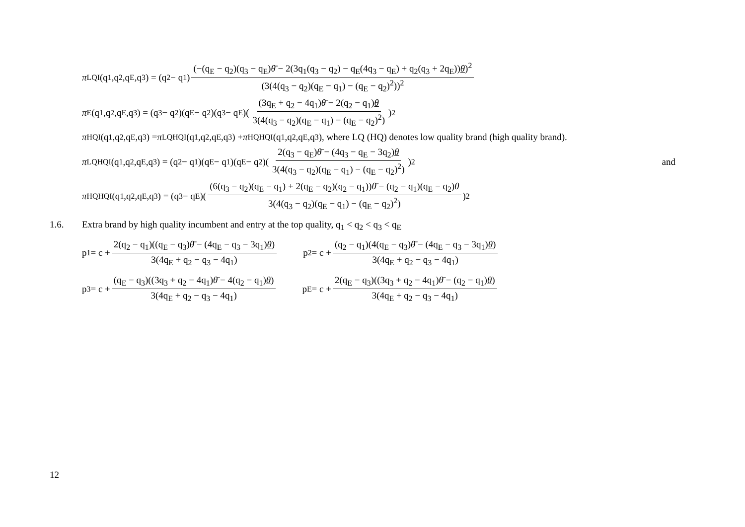π<sub>LQI</sub>(q<sub>1</sub>,q<sub>2</sub>,q<sub>E</sub>,q<sub>3</sub>) = (q<sub>2</sub> − q<sub>1</sub>) (−(q<sub>E</sub> − q<sub>2</sub>)(q<sub>3</sub> − q<sub>E</sub>)θ̄ − 2(3q<sub>1</sub>(q<sub>3</sub> − q<sub>2</sub>) − q<sub>E</sub>(4q<sub>3</sub> − q<sub>E</sub>) + q<sub>2</sub>(q<sub>3</sub> + 2q<sub>E</sub>))θ)<sup>2</sup> (3(4(q<sub>3</sub> − q<sub>2</sub>)(q<sub>E</sub> − q<sub>1</sub>) − (q<sub>E</sub> − q<sub>2</sub>)<sup>2</sup>))<sup>2</sup>
π<sub>E</sub>(q<sub>1</sub>,q<sub>2</sub>,q<sub>E</sub>,q<sub>3</sub>) = (q<sub>3</sub> − q<sub>2</sub>)(q<sub>E</sub> − q<sub>2</sub>)(q<sub>3</sub> − q<sub>E</sub>)((3q<sub>E</sub> + q<sub>2</sub> − 4q<sub>1</sub>)θ̄ − 2(q<sub>2</sub> − q<sub>1</sub>)θ 3(4(q<sub>3</sub> − q<sub>2</sub>)(q<sub>E</sub> − q<sub>1</sub>) − (q<sub>E</sub> − q<sub>2</sub>)<sup>2</sup>))<sup>2</sup>
π<sub>HQI</sub>(q<sub>1</sub>,q<sub>2</sub>,q<sub>E</sub>,q<sub>3</sub>) = π<sup>LQ</sup><sub>HQI</sub>(q<sub>1</sub>,q<sub>2</sub>,q<sub>E</sub>,q<sub>3</sub>) + π<sup>HQ</sup><sub>HQI</sub>(q<sub>1</sub>,q<sub>2</sub>,q<sub>E</sub>,q<sub>3</sub>), where LQ (HQ) denotes low quality brand (high quality brand).
π<sup>LQ</sup><sub>HQI</sub>(q<sub>1</sub>,q<sub>2</sub>,q<sub>E</sub>,q<sub>3</sub>) = (q<sub>2</sub> − q<sub>1</sub>)(q<sub>E</sub> − q<sub>1</sub>)(q<sub>E</sub> − q<sub>2</sub>)(2(q<sub>3</sub> − q<sub>E</sub>)θ̄ − (4q<sub>3</sub> − q<sub>E</sub> − 3q<sub>2</sub>)θ 3(4(q<sub>3</sub> − q<sub>2</sub>)(q<sub>E</sub> − q<sub>1</sub>) − (q<sub>E</sub> − q<sub>2</sub>)<sup>2</sup>))<sup>2</sup> and
π<sup>HQ</sup><sub>HQI</sub>(q<sub>1</sub>,q<sub>2</sub>,q<sub>E</sub>,q<sub>3</sub>) = (q<sub>3</sub> − q<sub>E</sub>)((6(q<sub>3</sub> − q<sub>2</sub>)(q<sub>E</sub> − q<sub>1</sub>) + 2(q<sub>E</sub> − q<sub>2</sub>)(q<sub>2</sub> − q<sub>1</sub>))θ̄ − (q<sub>2</sub> − q<sub>1</sub>)(q<sub>E</sub> − q<sub>2</sub>)θ 3(4(q<sub>3</sub> − q<sub>2</sub>)(q<sub>E</sub> − q<sub>1</sub>) − (q<sub>E</sub> − q<sub>2</sub>)<sup>2</sup>))<sup>2</sup>
1.6. Extra brand by high quality incumbent and entry at the top quality, q<sub>1</sub> < q<sub>2</sub> < q<sub>3</sub> < q<sub>E</sub>
p<sub>1</sub> = c + 2(q<sub>2</sub> − q<sub>1</sub>)((q<sub>E</sub> − q<sub>3</sub>)θ̄ − (4q<sub>E</sub> − q<sub>3</sub> − 3q<sub>1</sub>)θ) 3(4q<sub>E</sub> + q<sub>2</sub> − q<sub>3</sub> − 4q<sub>1</sub>) p<sub>2</sub> = c + (q<sub>2</sub> − q<sub>1</sub>)(4(q<sub>E</sub> − q<sub>3</sub>)θ̄ − (4q<sub>E</sub> − q<sub>3</sub> − 3q<sub>1</sub>)θ) 3(4q<sub>E</sub> + q<sub>2</sub> − q<sub>3</sub> − 4q<sub>1</sub>)
p<sub>3</sub> = c + (q<sub>E</sub> − q<sub>3</sub>)((3q<sub>3</sub> + q<sub>2</sub> − 4q<sub>1</sub>)θ̄ − 4(q<sub>2</sub> − q<sub>1</sub>)θ) 3(4q<sub>E</sub> + q<sub>2</sub> − q<sub>3</sub> − 4q<sub>1</sub>) p<sub>E</sub> = c + 2(q<sub>E</sub> − q<sub>3</sub>)((3q<sub>3</sub> + q<sub>2</sub> − 4q<sub>1</sub>)θ̄ − (q<sub>2</sub> − q<sub>1</sub>)θ) 3(4q<sub>E</sub> + q<sub>2</sub> − q<sub>3</sub> − 4q<sub>1</sub>)
12